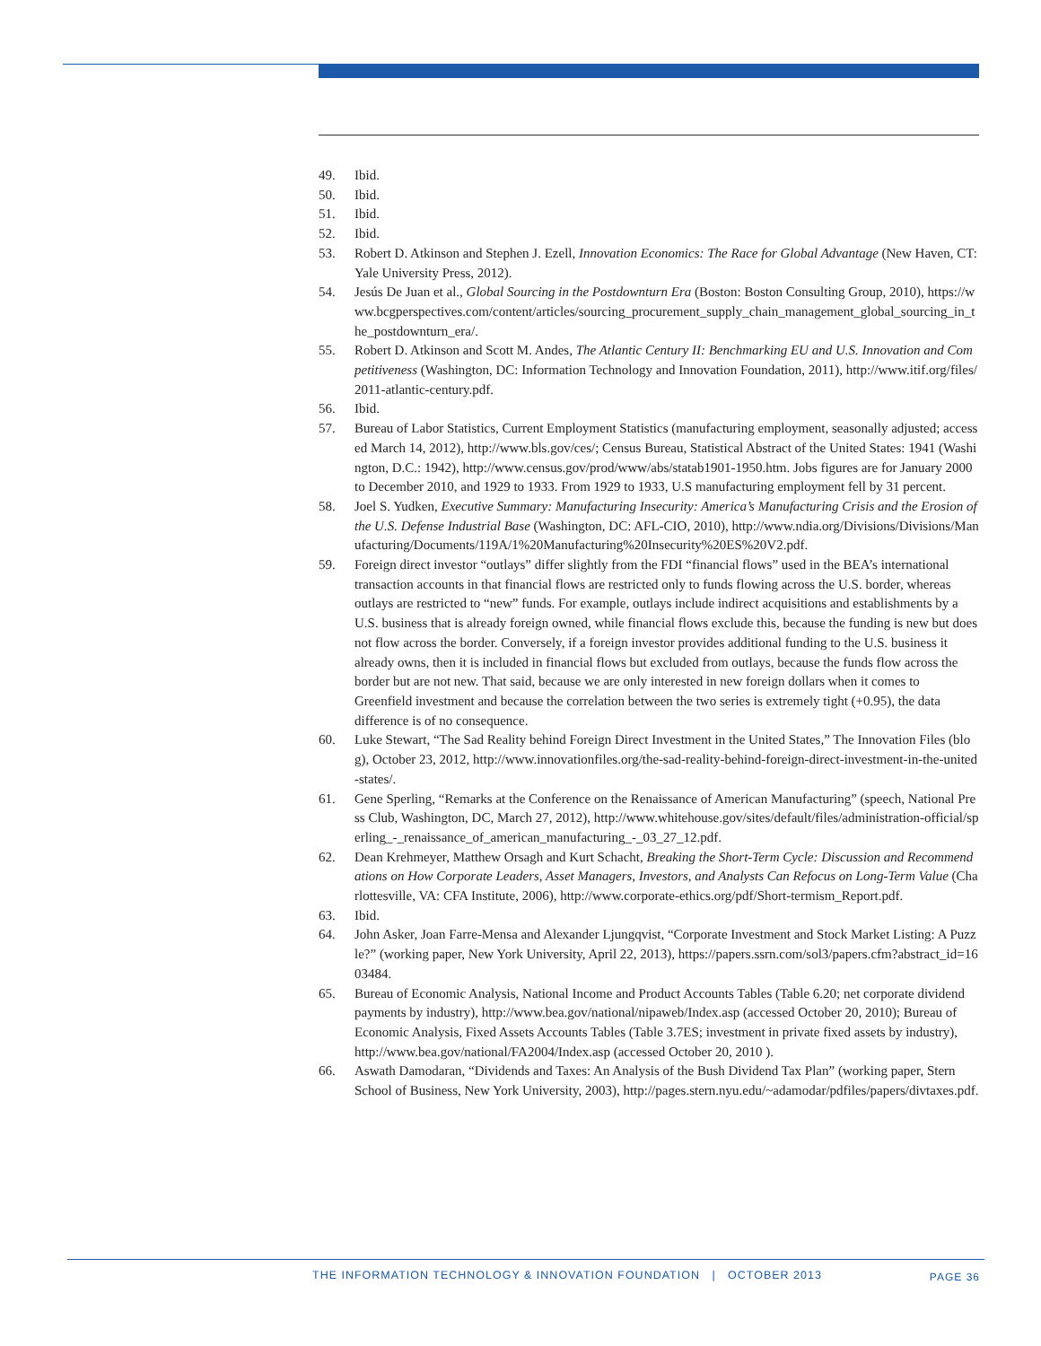49. Ibid.
50. Ibid.
51. Ibid.
52. Ibid.
53. Robert D. Atkinson and Stephen J. Ezell, Innovation Economics: The Race for Global Advantage (New Haven, CT: Yale University Press, 2012).
54. Jesús De Juan et al., Global Sourcing in the Postdownturn Era (Boston: Boston Consulting Group, 2010), https://www.bcgperspectives.com/content/articles/sourcing_procurement_supply_chain_management_global_sourcing_in_the_postdownturn_era/.
55. Robert D. Atkinson and Scott M. Andes, The Atlantic Century II: Benchmarking EU and U.S. Innovation and Competitiveness (Washington, DC: Information Technology and Innovation Foundation, 2011), http://www.itif.org/files/2011-atlantic-century.pdf.
56. Ibid.
57. Bureau of Labor Statistics, Current Employment Statistics (manufacturing employment, seasonally adjusted; accessed March 14, 2012), http://www.bls.gov/ces/; Census Bureau, Statistical Abstract of the United States: 1941 (Washington, D.C.: 1942), http://www.census.gov/prod/www/abs/statab1901-1950.htm. Jobs figures are for January 2000 to December 2010, and 1929 to 1933. From 1929 to 1933, U.S manufacturing employment fell by 31 percent.
58. Joel S. Yudken, Executive Summary: Manufacturing Insecurity: America’s Manufacturing Crisis and the Erosion of the U.S. Defense Industrial Base (Washington, DC: AFL-CIO, 2010), http://www.ndia.org/Divisions/Divisions/Manufacturing/Documents/119A/1%20Manufacturing%20Insecurity%20ES%20V2.pdf.
59. Foreign direct investor “outlays” differ slightly from the FDI “financial flows” used in the BEA’s international transaction accounts in that financial flows are restricted only to funds flowing across the U.S. border, whereas outlays are restricted to “new” funds. For example, outlays include indirect acquisitions and establishments by a U.S. business that is already foreign owned, while financial flows exclude this, because the funding is new but does not flow across the border. Conversely, if a foreign investor provides additional funding to the U.S. business it already owns, then it is included in financial flows but excluded from outlays, because the funds flow across the border but are not new. That said, because we are only interested in new foreign dollars when it comes to Greenfield investment and because the correlation between the two series is extremely tight (+0.95), the data difference is of no consequence.
60. Luke Stewart, “The Sad Reality behind Foreign Direct Investment in the United States,” The Innovation Files (blog), October 23, 2012, http://www.innovationfiles.org/the-sad-reality-behind-foreign-direct-investment-in-the-united-states/.
61. Gene Sperling, “Remarks at the Conference on the Renaissance of American Manufacturing” (speech, National Press Club, Washington, DC, March 27, 2012), http://www.whitehouse.gov/sites/default/files/administration-official/sperling_-_renaissance_of_american_manufacturing_-_03_27_12.pdf.
62. Dean Krehmeyer, Matthew Orsagh and Kurt Schacht, Breaking the Short-Term Cycle: Discussion and Recommendations on How Corporate Leaders, Asset Managers, Investors, and Analysts Can Refocus on Long-Term Value (Charlottesville, VA: CFA Institute, 2006), http://www.corporate-ethics.org/pdf/Short-termism_Report.pdf.
63. Ibid.
64. John Asker, Joan Farre-Mensa and Alexander Ljungqvist, “Corporate Investment and Stock Market Listing: A Puzzle?” (working paper, New York University, April 22, 2013), https://papers.ssrn.com/sol3/papers.cfm?abstract_id=1603484.
65. Bureau of Economic Analysis, National Income and Product Accounts Tables (Table 6.20; net corporate dividend payments by industry), http://www.bea.gov/national/nipaweb/Index.asp (accessed October 20, 2010); Bureau of Economic Analysis, Fixed Assets Accounts Tables (Table 3.7ES; investment in private fixed assets by industry), http://www.bea.gov/national/FA2004/Index.asp (accessed October 20, 2010 ).
66. Aswath Damodaran, “Dividends and Taxes: An Analysis of the Bush Dividend Tax Plan” (working paper, Stern School of Business, New York University, 2003), http://pages.stern.nyu.edu/~adamodar/pdfiles/papers/divtaxes.pdf.
THE INFORMATION TECHNOLOGY & INNOVATION FOUNDATION | OCTOBER 2013 PAGE 36